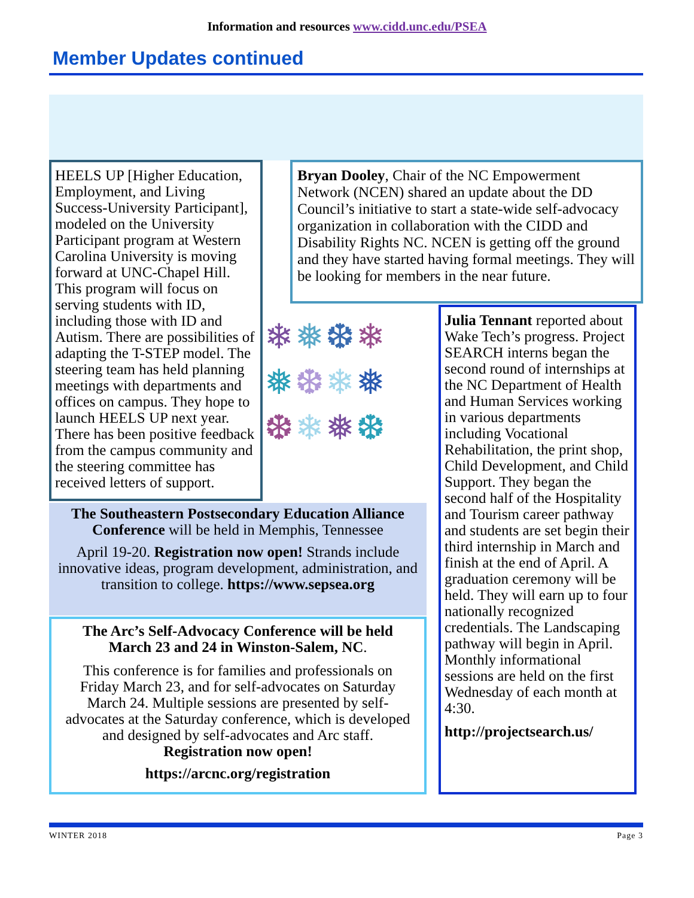Information and resources www.cidd.unc.edu/PSEA
Member Updates continued
HEELS UP [Higher Education, Employment, and Living Success-University Participant], modeled on the University Participant program at Western Carolina University is moving forward at UNC-Chapel Hill. This program will focus on serving students with ID, including those with ID and Autism. There are possibilities of adapting the T-STEP model. The steering team has held planning meetings with departments and offices on campus. They hope to launch HEELS UP next year. There has been positive feedback from the campus community and the steering committee has received letters of support.
Bryan Dooley, Chair of the NC Empowerment Network (NCEN) shared an update about the DD Council’s initiative to start a state-wide self-advocacy organization in collaboration with the CIDD and Disability Rights NC. NCEN is getting off the ground and they have started having formal meetings. They will be looking for members in the near future.
❄❅❆❄
❅❆❄❅
❆❄❅❆
Julia Tennant reported about Wake Tech’s progress. Project SEARCH interns began the second round of internships at the NC Department of Health and Human Services working in various departments including Vocational Rehabilitation, the print shop, Child Development, and Child Support. They began the second half of the Hospitality and Tourism career pathway and students are set begin their third internship in March and finish at the end of April. A graduation ceremony will be held. They will earn up to four nationally recognized credentials. The Landscaping pathway will begin in April. Monthly informational sessions are held on the first Wednesday of each month at 4:30.
http://projectsearch.us/
The Southeastern Postsecondary Education Alliance Conference will be held in Memphis, Tennessee
April 19-20. Registration now open! Strands include innovative ideas, program development, administration, and transition to college. https://www.sepsea.org
The Arc’s Self-Advocacy Conference will be held March 23 and 24 in Winston-Salem, NC.
This conference is for families and professionals on Friday March 23, and for self-advocates on Saturday March 24. Multiple sessions are presented by self-advocates at the Saturday conference, which is developed and designed by self-advocates and Arc staff.
Registration now open!
https://arcnc.org/registration
WINTER 2018 Page 3